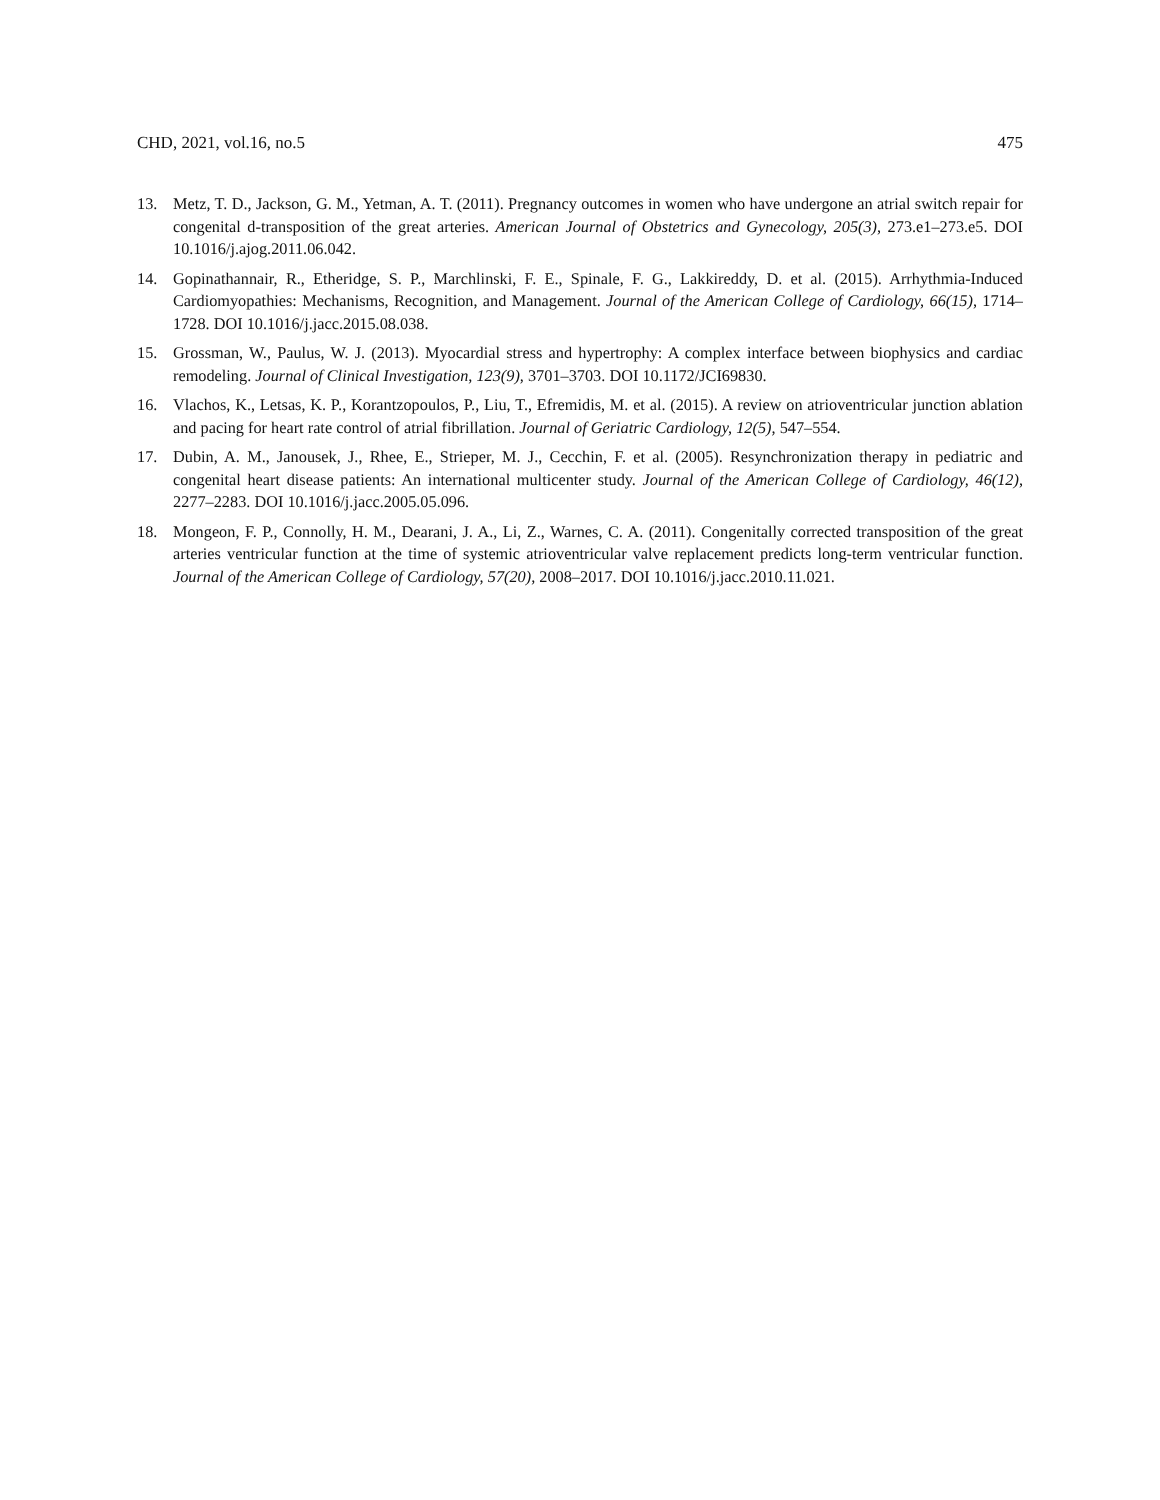CHD, 2021, vol.16, no.5 475
13. Metz, T. D., Jackson, G. M., Yetman, A. T. (2011). Pregnancy outcomes in women who have undergone an atrial switch repair for congenital d-transposition of the great arteries. American Journal of Obstetrics and Gynecology, 205(3), 273.e1–273.e5. DOI 10.1016/j.ajog.2011.06.042.
14. Gopinathannair, R., Etheridge, S. P., Marchlinski, F. E., Spinale, F. G., Lakkireddy, D. et al. (2015). Arrhythmia-Induced Cardiomyopathies: Mechanisms, Recognition, and Management. Journal of the American College of Cardiology, 66(15), 1714–1728. DOI 10.1016/j.jacc.2015.08.038.
15. Grossman, W., Paulus, W. J. (2013). Myocardial stress and hypertrophy: A complex interface between biophysics and cardiac remodeling. Journal of Clinical Investigation, 123(9), 3701–3703. DOI 10.1172/JCI69830.
16. Vlachos, K., Letsas, K. P., Korantzopoulos, P., Liu, T., Efremidis, M. et al. (2015). A review on atrioventricular junction ablation and pacing for heart rate control of atrial fibrillation. Journal of Geriatric Cardiology, 12(5), 547–554.
17. Dubin, A. M., Janousek, J., Rhee, E., Strieper, M. J., Cecchin, F. et al. (2005). Resynchronization therapy in pediatric and congenital heart disease patients: An international multicenter study. Journal of the American College of Cardiology, 46(12), 2277–2283. DOI 10.1016/j.jacc.2005.05.096.
18. Mongeon, F. P., Connolly, H. M., Dearani, J. A., Li, Z., Warnes, C. A. (2011). Congenitally corrected transposition of the great arteries ventricular function at the time of systemic atrioventricular valve replacement predicts long-term ventricular function. Journal of the American College of Cardiology, 57(20), 2008–2017. DOI 10.1016/j.jacc.2010.11.021.